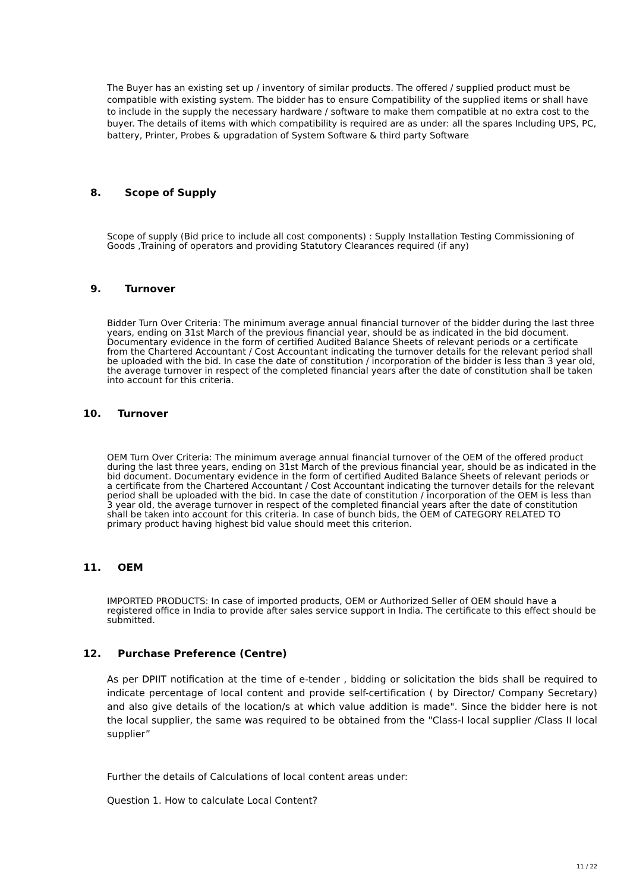The Buyer has an existing set up / inventory of similar products. The offered / supplied product must be compatible with existing system. The bidder has to ensure Compatibility of the supplied items or shall have to include in the supply the necessary hardware / software to make them compatible at no extra cost to the buyer. The details of items with which compatibility is required are as under: all the spares Including UPS, PC, battery, Printer, Probes & upgradation of System Software & third party Software
8. Scope of Supply
Scope of supply (Bid price to include all cost components) : Supply Installation Testing Commissioning of Goods ,Training of operators and providing Statutory Clearances required (if any)
9. Turnover
Bidder Turn Over Criteria: The minimum average annual financial turnover of the bidder during the last three years, ending on 31st March of the previous financial year, should be as indicated in the bid document. Documentary evidence in the form of certified Audited Balance Sheets of relevant periods or a certificate from the Chartered Accountant / Cost Accountant indicating the turnover details for the relevant period shall be uploaded with the bid. In case the date of constitution / incorporation of the bidder is less than 3 year old, the average turnover in respect of the completed financial years after the date of constitution shall be taken into account for this criteria.
10. Turnover
OEM Turn Over Criteria: The minimum average annual financial turnover of the OEM of the offered product during the last three years, ending on 31st March of the previous financial year, should be as indicated in the bid document. Documentary evidence in the form of certified Audited Balance Sheets of relevant periods or a certificate from the Chartered Accountant / Cost Accountant indicating the turnover details for the relevant period shall be uploaded with the bid. In case the date of constitution / incorporation of the OEM is less than 3 year old, the average turnover in respect of the completed financial years after the date of constitution shall be taken into account for this criteria. In case of bunch bids, the OEM of CATEGORY RELATED TO primary product having highest bid value should meet this criterion.
11. OEM
IMPORTED PRODUCTS: In case of imported products, OEM or Authorized Seller of OEM should have a registered office in India to provide after sales service support in India. The certificate to this effect should be submitted.
12. Purchase Preference (Centre)
As per DPIIT notification at the time of e-tender , bidding or solicitation the bids shall be required to indicate percentage of local content and provide self-certification ( by Director/ Company Secretary) and also give details of the location/s at which value addition is made". Since the bidder here is not the local supplier, the same was required to be obtained from the "Class-I local supplier /Class II local supplier”
Further the details of Calculations of local content areas under:
Question 1. How to calculate Local Content?
11 / 22